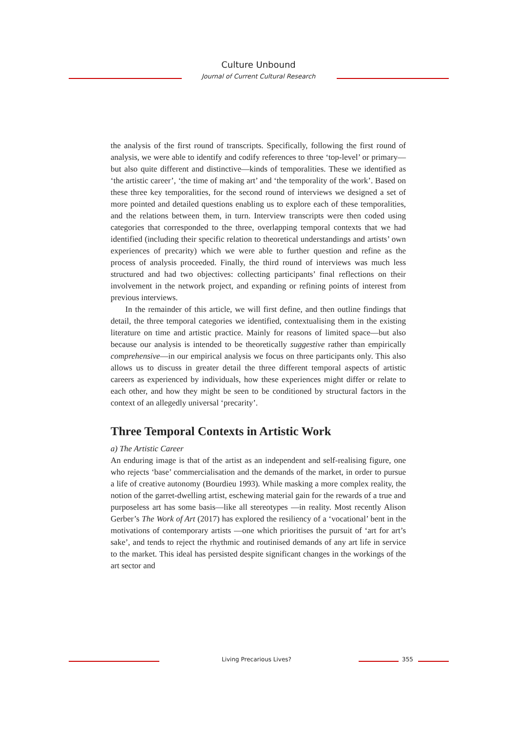Culture Unbound
Journal of Current Cultural Research
the analysis of the first round of transcripts. Specifically, following the first round of analysis, we were able to identify and codify references to three ‘top-level’ or primary—but also quite different and distinctive—kinds of temporalities. These we identified as ‘the artistic career’, ‘the time of making art’ and ‘the temporality of the work’. Based on these three key temporalities, for the second round of interviews we designed a set of more pointed and detailed questions enabling us to explore each of these temporalities, and the relations between them, in turn. Interview transcripts were then coded using categories that corresponded to the three, overlapping temporal contexts that we had identified (including their specific relation to theoretical understandings and artists’ own experiences of precarity) which we were able to further question and refine as the process of analysis proceeded. Finally, the third round of interviews was much less structured and had two objectives: collecting participants’ final reflections on their involvement in the network project, and expanding or refining points of interest from previous interviews.
In the remainder of this article, we will first define, and then outline findings that detail, the three temporal categories we identified, contextualising them in the existing literature on time and artistic practice. Mainly for reasons of limited space—but also because our analysis is intended to be theoretically suggestive rather than empirically comprehensive—in our empirical analysis we focus on three participants only. This also allows us to discuss in greater detail the three different temporal aspects of artistic careers as experienced by individuals, how these experiences might differ or relate to each other, and how they might be seen to be conditioned by structural factors in the context of an allegedly universal ‘precarity’.
Three Temporal Contexts in Artistic Work
a) The Artistic Career
An enduring image is that of the artist as an independent and self-realising figure, one who rejects ‘base’ commercialisation and the demands of the market, in order to pursue a life of creative autonomy (Bourdieu 1993). While masking a more complex reality, the notion of the garret-dwelling artist, eschewing material gain for the rewards of a true and purposeless art has some basis—like all stereotypes —in reality. Most recently Alison Gerber’s The Work of Art (2017) has explored the resiliency of a ‘vocational’ bent in the motivations of contemporary artists —one which prioritises the pursuit of ‘art for art’s sake’, and tends to reject the rhythmic and routinised demands of any art life in service to the market. This ideal has persisted despite significant changes in the workings of the art sector and
Living Precarious Lives? 355